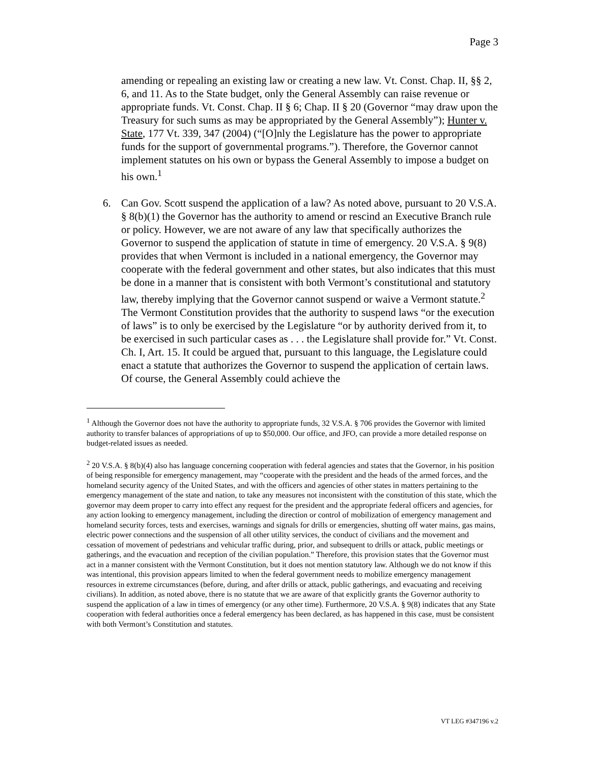Page 3
amending or repealing an existing law or creating a new law. Vt. Const. Chap. II, §§ 2, 6, and 11. As to the State budget, only the General Assembly can raise revenue or appropriate funds. Vt. Const. Chap. II § 6; Chap. II § 20 (Governor “may draw upon the Treasury for such sums as may be appropriated by the General Assembly”); Hunter v. State, 177 Vt. 339, 347 (2004) (“[O]nly the Legislature has the power to appropriate funds for the support of governmental programs.”). Therefore, the Governor cannot implement statutes on his own or bypass the General Assembly to impose a budget on his own.<sup>1</sup>
6. Can Gov. Scott suspend the application of a law? As noted above, pursuant to 20 V.S.A. § 8(b)(1) the Governor has the authority to amend or rescind an Executive Branch rule or policy. However, we are not aware of any law that specifically authorizes the Governor to suspend the application of statute in time of emergency. 20 V.S.A. § 9(8) provides that when Vermont is included in a national emergency, the Governor may cooperate with the federal government and other states, but also indicates that this must be done in a manner that is consistent with both Vermont’s constitutional and statutory law, thereby implying that the Governor cannot suspend or waive a Vermont statute.<sup>2</sup> The Vermont Constitution provides that the authority to suspend laws “or the execution of laws” is to only be exercised by the Legislature “or by authority derived from it, to be exercised in such particular cases as . . . the Legislature shall provide for.” Vt. Const. Ch. I, Art. 15. It could be argued that, pursuant to this language, the Legislature could enact a statute that authorizes the Governor to suspend the application of certain laws. Of course, the General Assembly could achieve the
<sup>1</sup> Although the Governor does not have the authority to appropriate funds, 32 V.S.A. § 706 provides the Governor with limited authority to transfer balances of appropriations of up to $50,000. Our office, and JFO, can provide a more detailed response on budget-related issues as needed.
<sup>2</sup> 20 V.S.A. § 8(b)(4) also has language concerning cooperation with federal agencies and states that the Governor, in his position of being responsible for emergency management, may “cooperate with the president and the heads of the armed forces, and the homeland security agency of the United States, and with the officers and agencies of other states in matters pertaining to the emergency management of the state and nation, to take any measures not inconsistent with the constitution of this state, which the governor may deem proper to carry into effect any request for the president and the appropriate federal officers and agencies, for any action looking to emergency management, including the direction or control of mobilization of emergency management and homeland security forces, tests and exercises, warnings and signals for drills or emergencies, shutting off water mains, gas mains, electric power connections and the suspension of all other utility services, the conduct of civilians and the movement and cessation of movement of pedestrians and vehicular traffic during, prior, and subsequent to drills or attack, public meetings or gatherings, and the evacuation and reception of the civilian population.” Therefore, this provision states that the Governor must act in a manner consistent with the Vermont Constitution, but it does not mention statutory law. Although we do not know if this was intentional, this provision appears limited to when the federal government needs to mobilize emergency management resources in extreme circumstances (before, during, and after drills or attack, public gatherings, and evacuating and receiving civilians). In addition, as noted above, there is no statute that we are aware of that explicitly grants the Governor authority to suspend the application of a law in times of emergency (or any other time). Furthermore, 20 V.S.A. § 9(8) indicates that any State cooperation with federal authorities once a federal emergency has been declared, as has happened in this case, must be consistent with both Vermont’s Constitution and statutes.
VT LEG #347196 v.2